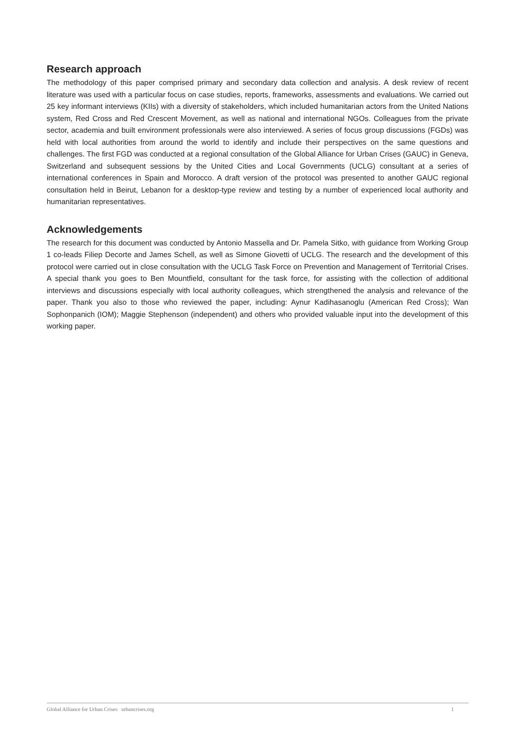Research approach
The methodology of this paper comprised primary and secondary data collection and analysis. A desk review of recent literature was used with a particular focus on case studies, reports, frameworks, assessments and evaluations. We carried out 25 key informant interviews (KIIs) with a diversity of stakeholders, which included humanitarian actors from the United Nations system, Red Cross and Red Crescent Movement, as well as national and international NGOs. Colleagues from the private sector, academia and built environment professionals were also interviewed. A series of focus group discussions (FGDs) was held with local authorities from around the world to identify and include their perspectives on the same questions and challenges. The first FGD was conducted at a regional consultation of the Global Alliance for Urban Crises (GAUC) in Geneva, Switzerland and subsequent sessions by the United Cities and Local Governments (UCLG) consultant at a series of international conferences in Spain and Morocco. A draft version of the protocol was presented to another GAUC regional consultation held in Beirut, Lebanon for a desktop-type review and testing by a number of experienced local authority and humanitarian representatives.
Acknowledgements
The research for this document was conducted by Antonio Massella and Dr. Pamela Sitko, with guidance from Working Group 1 co-leads Filiep Decorte and James Schell, as well as Simone Giovetti of UCLG. The research and the development of this protocol were carried out in close consultation with the UCLG Task Force on Prevention and Management of Territorial Crises. A special thank you goes to Ben Mountfield, consultant for the task force, for assisting with the collection of additional interviews and discussions especially with local authority colleagues, which strengthened the analysis and relevance of the paper. Thank you also to those who reviewed the paper, including: Aynur Kadihasanoglu (American Red Cross); Wan Sophonpanich (IOM); Maggie Stephenson (independent) and others who provided valuable input into the development of this working paper.
Global Alliance for Urban Crises urbancrises.org 1